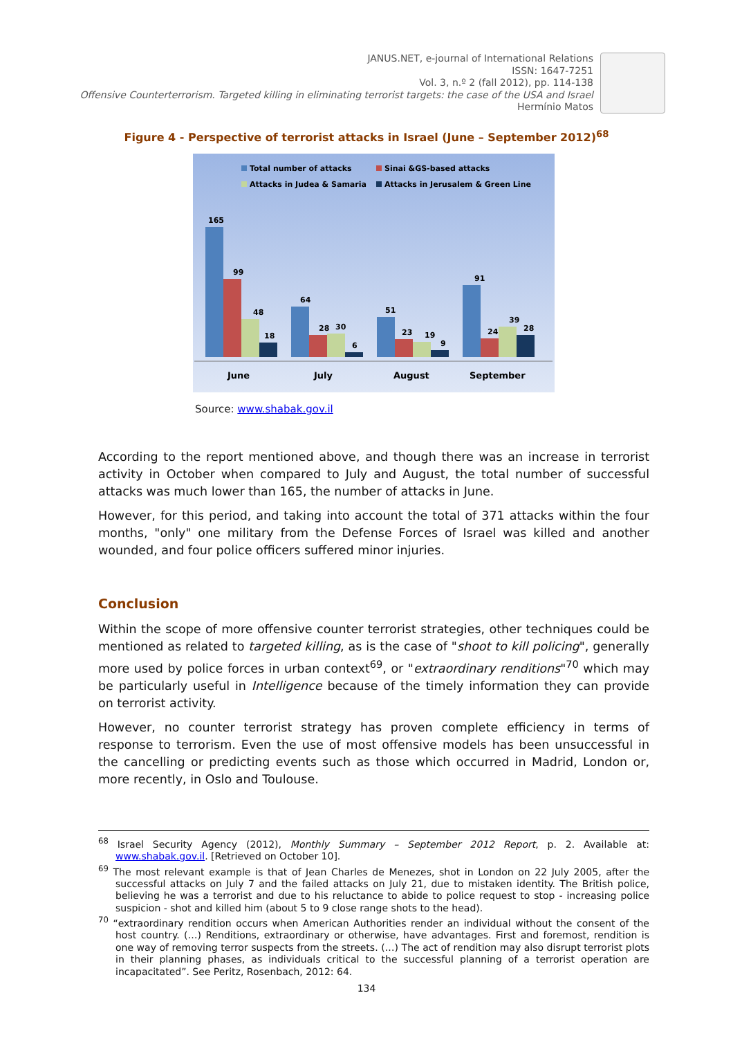JANUS.NET, e-journal of International Relations
ISSN: 1647-7251
Vol. 3, n.º 2 (fall 2012), pp. 114-138
Offensive Counterterrorism. Targeted killing in eliminating terrorist targets: the case of the USA and Israel
Hermínio Matos
Figure 4 - Perspective of terrorist attacks in Israel (June – September 2012)<sup>68</sup>
Total number of attacks
Sinai &GS-based attacks
Attacks in Judea & Samaria
Attacks in Jerusalem & Green Line
165
99
48
18
64
28
30
6
51
23
19
9
91
24
39
28
June
July
August
September
Source: www.shabak.gov.il
According to the report mentioned above, and though there was an increase in terrorist activity in October when compared to July and August, the total number of successful attacks was much lower than 165, the number of attacks in June.
However, for this period, and taking into account the total of 371 attacks within the four months, "only" one military from the Defense Forces of Israel was killed and another wounded, and four police officers suffered minor injuries.
Conclusion
Within the scope of more offensive counter terrorist strategies, other techniques could be mentioned as related to targeted killing, as is the case of "shoot to kill policing", generally more used by police forces in urban context<sup>69</sup>, or "extraordinary renditions"<sup>70</sup> which may be particularly useful in Intelligence because of the timely information they can provide on terrorist activity.
However, no counter terrorist strategy has proven complete efficiency in terms of response to terrorism. Even the use of most offensive models has been unsuccessful in the cancelling or predicting events such as those which occurred in Madrid, London or, more recently, in Oslo and Toulouse.
<sup>68</sup> Israel Security Agency (2012), Monthly Summary – September 2012 Report, p. 2. Available at: www.shabak.gov.il. [Retrieved on October 10].
<sup>69</sup> The most relevant example is that of Jean Charles de Menezes, shot in London on 22 July 2005, after the successful attacks on July 7 and the failed attacks on July 21, due to mistaken identity. The British police, believing he was a terrorist and due to his reluctance to abide to police request to stop - increasing police suspicion - shot and killed him (about 5 to 9 close range shots to the head).
<sup>70</sup> “extraordinary rendition occurs when American Authorities render an individual without the consent of the host country. (…) Renditions, extraordinary or otherwise, have advantages. First and foremost, rendition is one way of removing terror suspects from the streets. (…) The act of rendition may also disrupt terrorist plots in their planning phases, as individuals critical to the successful planning of a terrorist operation are incapacitated”. See Peritz, Rosenbach, 2012: 64.
134